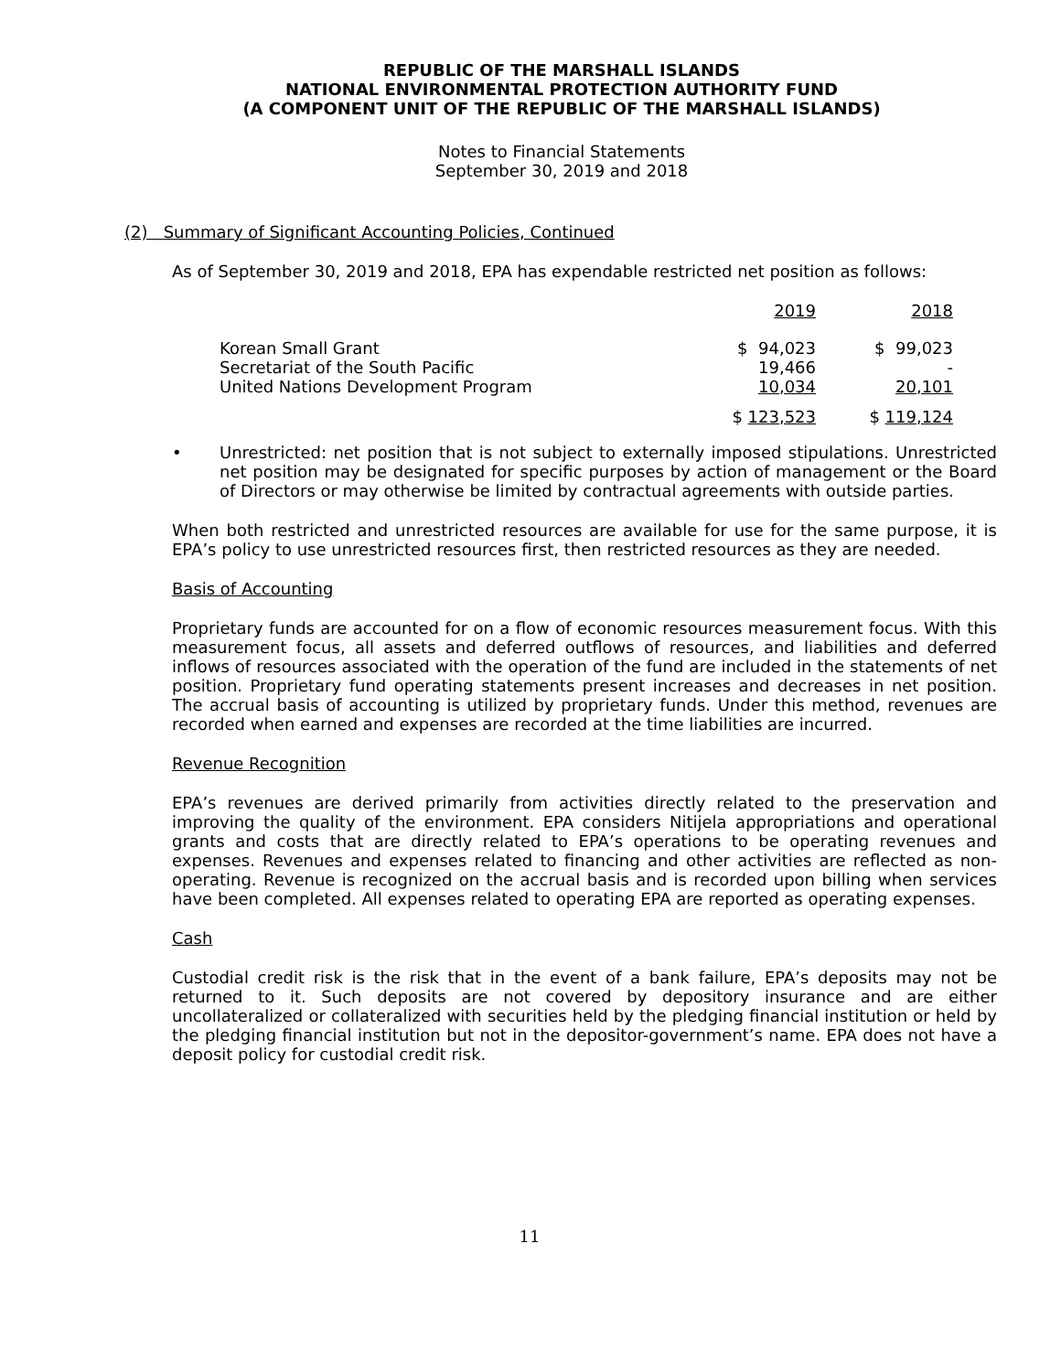REPUBLIC OF THE MARSHALL ISLANDS
NATIONAL ENVIRONMENTAL PROTECTION AUTHORITY FUND
(A COMPONENT UNIT OF THE REPUBLIC OF THE MARSHALL ISLANDS)
Notes to Financial Statements
September 30, 2019 and 2018
(2) Summary of Significant Accounting Policies, Continued
As of September 30, 2019 and 2018, EPA has expendable restricted net position as follows:
| | 2019 | 2018 |
| Korean Small Grant | $ 94,023 | $ 99,023 |
| Secretariat of the South Pacific | 19,466 | - |
| United Nations Development Program | 10,034 | 20,101 |
| | $ 123,523 | $ 119,124 |
•
Unrestricted: net position that is not subject to externally imposed stipulations. Unrestricted net position may be designated for specific purposes by action of management or the Board of Directors or may otherwise be limited by contractual agreements with outside parties.
When both restricted and unrestricted resources are available for use for the same purpose, it is EPA’s policy to use unrestricted resources first, then restricted resources as they are needed.
Basis of Accounting
Proprietary funds are accounted for on a flow of economic resources measurement focus. With this measurement focus, all assets and deferred outflows of resources, and liabilities and deferred inflows of resources associated with the operation of the fund are included in the statements of net position. Proprietary fund operating statements present increases and decreases in net position. The accrual basis of accounting is utilized by proprietary funds. Under this method, revenues are recorded when earned and expenses are recorded at the time liabilities are incurred.
Revenue Recognition
EPA’s revenues are derived primarily from activities directly related to the preservation and improving the quality of the environment. EPA considers Nitijela appropriations and operational grants and costs that are directly related to EPA’s operations to be operating revenues and expenses. Revenues and expenses related to financing and other activities are reflected as non-operating. Revenue is recognized on the accrual basis and is recorded upon billing when services have been completed. All expenses related to operating EPA are reported as operating expenses.
Cash
Custodial credit risk is the risk that in the event of a bank failure, EPA’s deposits may not be returned to it. Such deposits are not covered by depository insurance and are either uncollateralized or collateralized with securities held by the pledging financial institution or held by the pledging financial institution but not in the depositor-government’s name. EPA does not have a deposit policy for custodial credit risk.
11